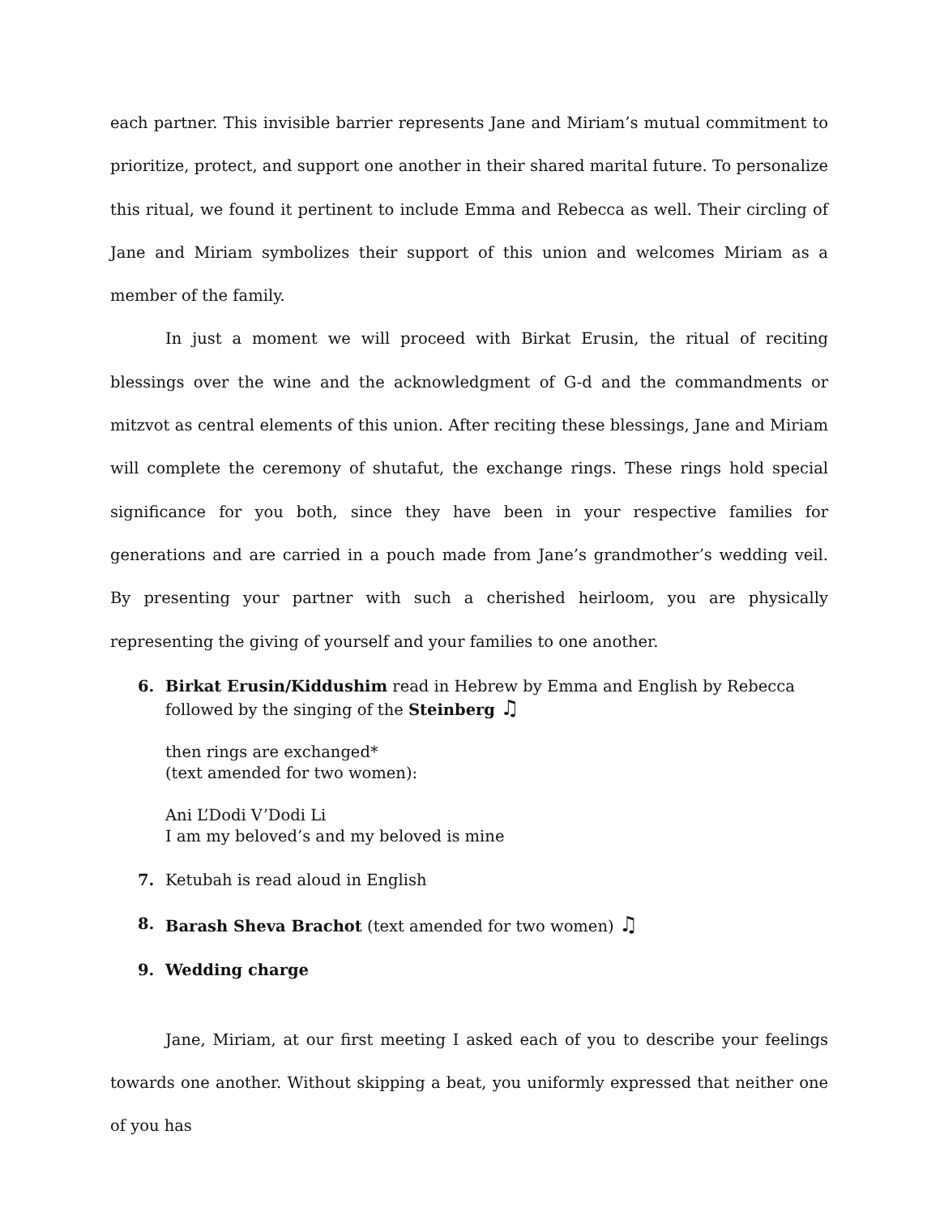each partner. This invisible barrier represents Jane and Miriam’s mutual commitment to prioritize, protect, and support one another in their shared marital future. To personalize this ritual, we found it pertinent to include Emma and Rebecca as well. Their circling of Jane and Miriam symbolizes their support of this union and welcomes Miriam as a member of the family.
In just a moment we will proceed with Birkat Erusin, the ritual of reciting blessings over the wine and the acknowledgment of G-d and the commandments or mitzvot as central elements of this union. After reciting these blessings, Jane and Miriam will complete the ceremony of shutafut, the exchange rings. These rings hold special significance for you both, since they have been in your respective families for generations and are carried in a pouch made from Jane’s grandmother’s wedding veil. By presenting your partner with such a cherished heirloom, you are physically representing the giving of yourself and your families to one another.
6. Birkat Erusin/Kiddushim read in Hebrew by Emma and English by Rebecca
followed by the singing of the Steinberg ♫
then rings are exchanged*
(text amended for two women):
Ani L’Dodi V’Dodi Li
I am my beloved’s and my beloved is mine
7. Ketubah is read aloud in English
8. Barash Sheva Brachot (text amended for two women) ♫
9. Wedding charge
Jane, Miriam, at our first meeting I asked each of you to describe your feelings towards one another. Without skipping a beat, you uniformly expressed that neither one of you has